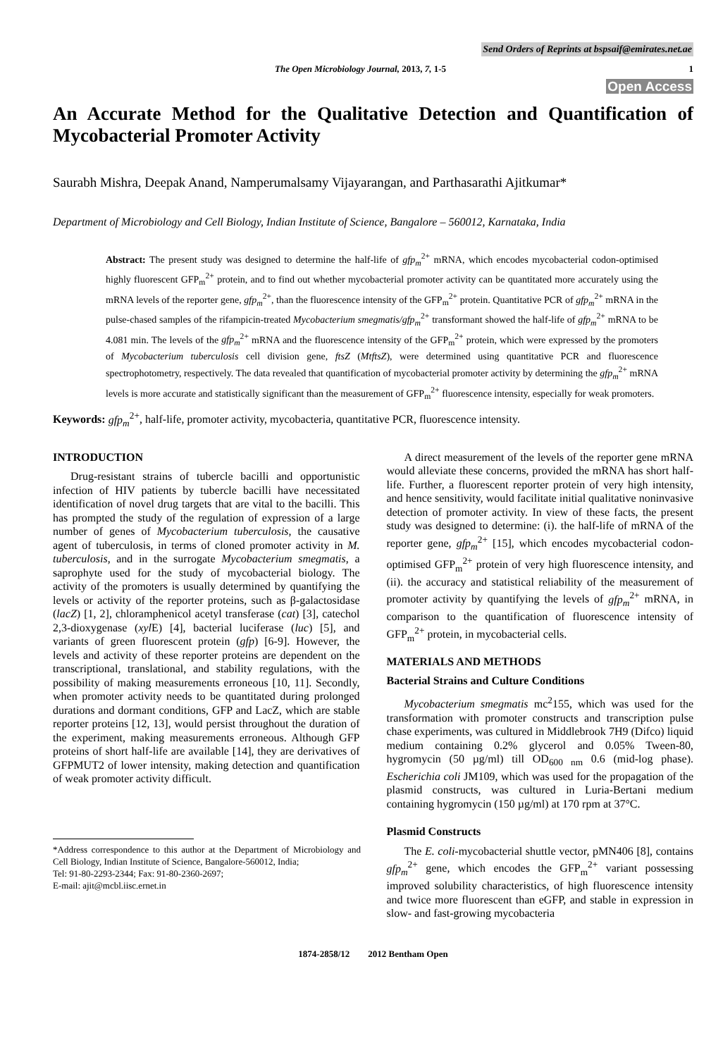Send Orders of Reprints at bspsaif@emirates.net.ae
The Open Microbiology Journal, 2013, 7, 1-5 1
Open Access
An Accurate Method for the Qualitative Detection and Quantification of Mycobacterial Promoter Activity
Saurabh Mishra, Deepak Anand, Namperumalsamy Vijayarangan, and Parthasarathi Ajitkumar*
Department of Microbiology and Cell Biology, Indian Institute of Science, Bangalore – 560012, Karnataka, India
Abstract: The present study was designed to determine the half-life of gfp<sub>m</sub><sup>2+</sup> mRNA, which encodes mycobacterial codon-optimised highly fluorescent GFP<sub>m</sub><sup>2+</sup> protein, and to find out whether mycobacterial promoter activity can be quantitated more accurately using the mRNA levels of the reporter gene, gfp<sub>m</sub><sup>2+</sup>, than the fluorescence intensity of the GFP<sub>m</sub><sup>2+</sup> protein. Quantitative PCR of gfp<sub>m</sub><sup>2+</sup> mRNA in the pulse-chased samples of the rifampicin-treated Mycobacterium smegmatis/gfp<sub>m</sub><sup>2+</sup> transformant showed the half-life of gfp<sub>m</sub><sup>2+</sup> mRNA to be 4.081 min. The levels of the gfp<sub>m</sub><sup>2+</sup> mRNA and the fluorescence intensity of the GFP<sub>m</sub><sup>2+</sup> protein, which were expressed by the promoters of Mycobacterium tuberculosis cell division gene, ftsZ (MtftsZ), were determined using quantitative PCR and fluorescence spectrophotometry, respectively. The data revealed that quantification of mycobacterial promoter activity by determining the gfp<sub>m</sub><sup>2+</sup> mRNA levels is more accurate and statistically significant than the measurement of GFP<sub>m</sub><sup>2+</sup> fluorescence intensity, especially for weak promoters.
Keywords: gfp<sub>m</sub><sup>2+</sup>, half-life, promoter activity, mycobacteria, quantitative PCR, fluorescence intensity.
INTRODUCTION
Drug-resistant strains of tubercle bacilli and opportunistic infection of HIV patients by tubercle bacilli have necessitated identification of novel drug targets that are vital to the bacilli. This has prompted the study of the regulation of expression of a large number of genes of Mycobacterium tuberculosis, the causative agent of tuberculosis, in terms of cloned promoter activity in M. tuberculosis, and in the surrogate Mycobacterium smegmatis, a saprophyte used for the study of mycobacterial biology. The activity of the promoters is usually determined by quantifying the levels or activity of the reporter proteins, such as β-galactosidase (lacZ) [1, 2], chloramphenicol acetyl transferase (cat) [3], catechol 2,3-dioxygenase (xyl E) [4], bacterial luciferase (luc) [5], and variants of green fluorescent protein (gfp) [6-9]. However, the levels and activity of these reporter proteins are dependent on the transcriptional, translational, and stability regulations, with the possibility of making measurements erroneous [10, 11]. Secondly, when promoter activity needs to be quantitated during prolonged durations and dormant conditions, GFP and LacZ, which are stable reporter proteins [12, 13], would persist throughout the duration of the experiment, making measurements erroneous. Although GFP proteins of short half-life are available [14], they are derivatives of GFPMUT2 of lower intensity, making detection and quantification of weak promoter activity difficult.
*Address correspondence to this author at the Department of Microbiology and Cell Biology, Indian Institute of Science, Bangalore-560012, India;
Tel: 91-80-2293-2344; Fax: 91-80-2360-2697;
E-mail: ajit@mcbl.iisc.ernet.in
A direct measurement of the levels of the reporter gene mRNA would alleviate these concerns, provided the mRNA has short half-life. Further, a fluorescent reporter protein of very high intensity, and hence sensitivity, would facilitate initial qualitative noninvasive detection of promoter activity. In view of these facts, the present study was designed to determine: (i). the half-life of mRNA of the reporter gene, gfp<sub>m</sub><sup>2+</sup> [15], which encodes mycobacterial codon-optimised GFP<sub>m</sub><sup>2+</sup> protein of very high fluorescence intensity, and (ii). the accuracy and statistical reliability of the measurement of promoter activity by quantifying the levels of gfp<sub>m</sub><sup>2+</sup> mRNA, in comparison to the quantification of fluorescence intensity of GFP<sub>m</sub><sup>2+</sup> protein, in mycobacterial cells.
MATERIALS AND METHODS
Bacterial Strains and Culture Conditions
Mycobacterium smegmatis mc<sup>2</sup>155, which was used for the transformation with promoter constructs and transcription pulse chase experiments, was cultured in Middlebrook 7H9 (Difco) liquid medium containing 0.2% glycerol and 0.05% Tween-80, hygromycin (50 µg/ml) till OD<sub>600 nm</sub> 0.6 (mid-log phase). Escherichia coli JM109, which was used for the propagation of the plasmid constructs, was cultured in Luria-Bertani medium containing hygromycin (150 µg/ml) at 170 rpm at 37°C.
Plasmid Constructs
The E. coli-mycobacterial shuttle vector, pMN406 [8], contains gfp<sub>m</sub><sup>2+</sup> gene, which encodes the GFP<sub>m</sub><sup>2+</sup> variant possessing improved solubility characteristics, of high fluorescence intensity and twice more fluorescent than eGFP, and stable in expression in slow- and fast-growing mycobacteria
1874-2858/12 2012 Bentham Open